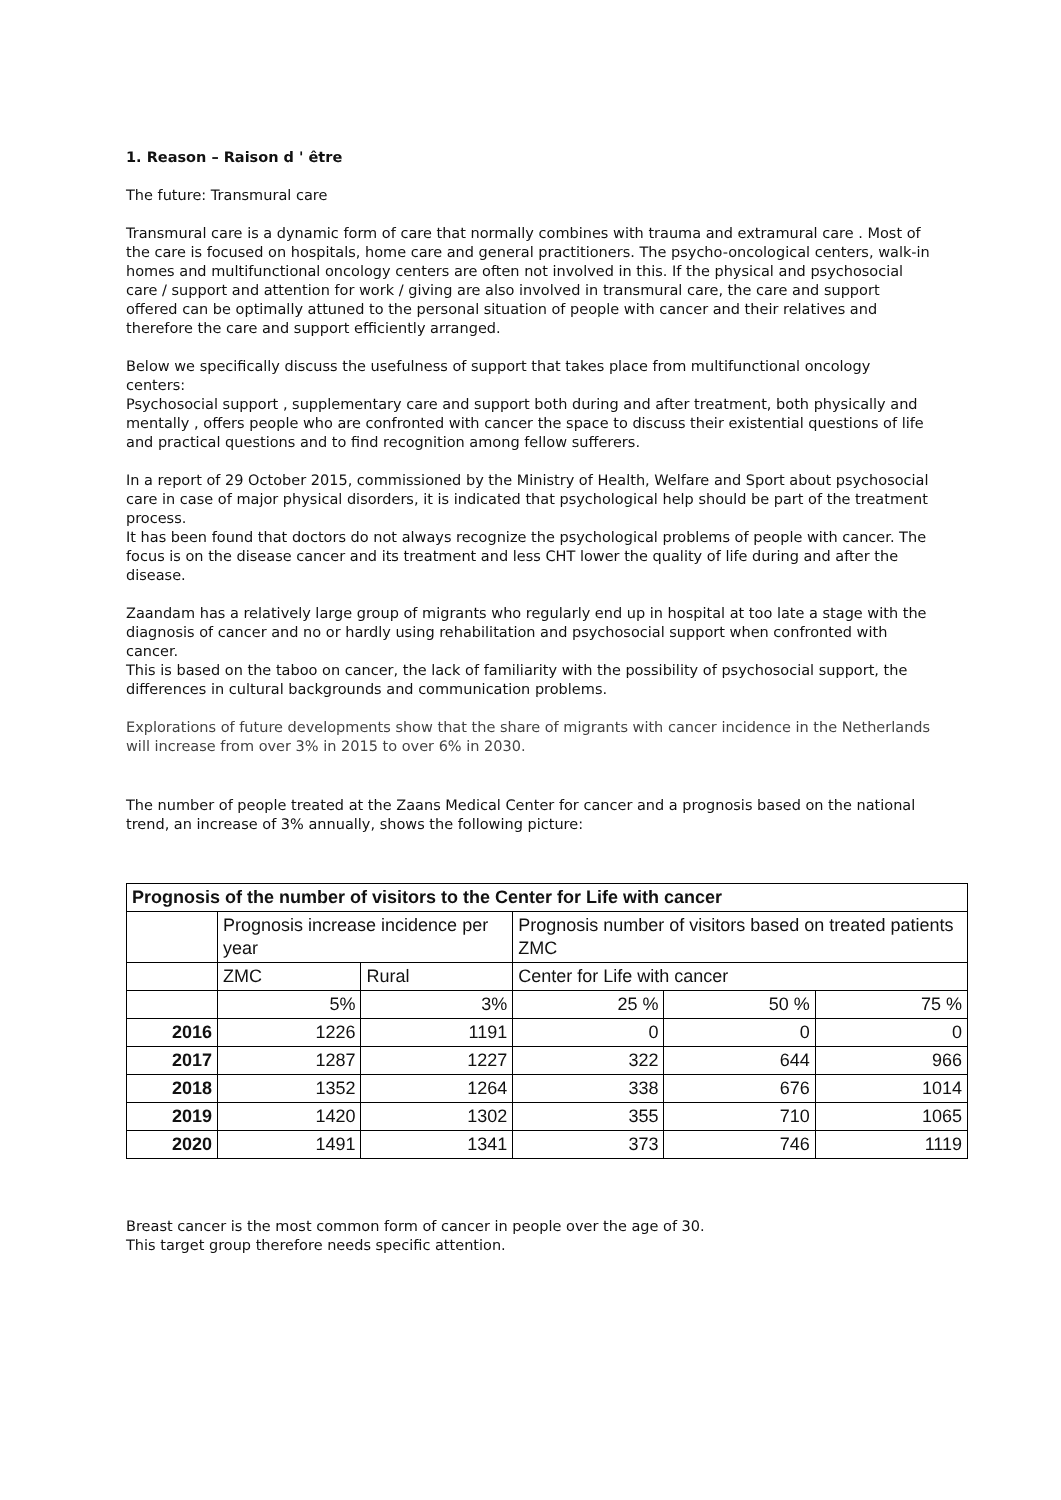1. Reason – Raison d ' être
The future: Transmural care
Transmural care is a dynamic form of care that normally combines with trauma and extramural care . Most of the care is focused on hospitals, home care and general practitioners. The psycho-oncological centers, walk-in homes and multifunctional oncology centers are often not involved in this. If the physical and psychosocial care / support and attention for work / giving are also involved in transmural care, the care and support offered can be optimally attuned to the personal situation of people with cancer and their relatives and therefore the care and support efficiently arranged.
Below we specifically discuss the usefulness of support that takes place from multifunctional oncology centers:
Psychosocial support , supplementary care and support both during and after treatment, both physically and mentally , offers people who are confronted with cancer the space to discuss their existential questions of life and practical questions and to find recognition among fellow sufferers.
In a report of 29 October 2015, commissioned by the Ministry of Health, Welfare and Sport about psychosocial care in case of major physical disorders, it is indicated that psychological help should be part of the treatment process.
It has been found that doctors do not always recognize the psychological problems of people with cancer. The focus is on the disease cancer and its treatment and less CHT lower the quality of life during and after the disease.
Zaandam has a relatively large group of migrants who regularly end up in hospital at too late a stage with the diagnosis of cancer and no or hardly using rehabilitation and psychosocial support when confronted with cancer.
This is based on the taboo on cancer, the lack of familiarity with the possibility of psychosocial support, the differences in cultural backgrounds and communication problems.
Explorations of future developments show that the share of migrants with cancer incidence in the Netherlands will increase from over 3% in 2015 to over 6% in 2030.
The number of people treated at the Zaans Medical Center for cancer and a prognosis based on the national trend, an increase of 3% annually, shows the following picture:
| Prognosis of the number of visitors to the Center for Life with cancer | | | | | |
| --- | --- | --- | --- | --- | --- |
| | Prognosis increase incidence per year | | Prognosis number of visitors based on treated patients ZMC | | |
| | ZMC | Rural | Center for Life with cancer | | |
| | 5% | 3% | 25 % | 50 % | 75 % |
| 2016 | 1226 | 1191 | 0 | 0 | 0 |
| 2017 | 1287 | 1227 | 322 | 644 | 966 |
| 2018 | 1352 | 1264 | 338 | 676 | 1014 |
| 2019 | 1420 | 1302 | 355 | 710 | 1065 |
| 2020 | 1491 | 1341 | 373 | 746 | 1119 |
Breast cancer is the most common form of cancer in people over the age of 30.
This target group therefore needs specific attention.